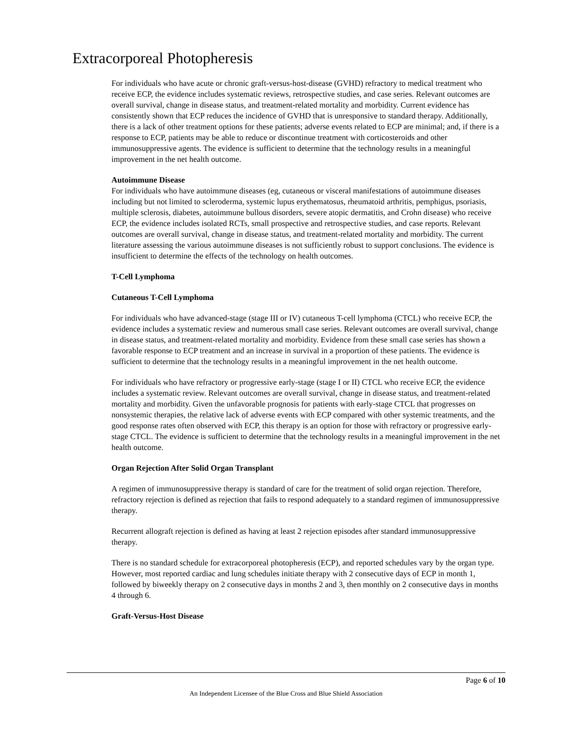Extracorporeal Photopheresis
For individuals who have acute or chronic graft-versus-host-disease (GVHD) refractory to medical treatment who receive ECP, the evidence includes systematic reviews, retrospective studies, and case series. Relevant outcomes are overall survival, change in disease status, and treatment-related mortality and morbidity. Current evidence has consistently shown that ECP reduces the incidence of GVHD that is unresponsive to standard therapy. Additionally, there is a lack of other treatment options for these patients; adverse events related to ECP are minimal; and, if there is a response to ECP, patients may be able to reduce or discontinue treatment with corticosteroids and other immunosuppressive agents. The evidence is sufficient to determine that the technology results in a meaningful improvement in the net health outcome.
Autoimmune Disease
For individuals who have autoimmune diseases (eg, cutaneous or visceral manifestations of autoimmune diseases including but not limited to scleroderma, systemic lupus erythematosus, rheumatoid arthritis, pemphigus, psoriasis, multiple sclerosis, diabetes, autoimmune bullous disorders, severe atopic dermatitis, and Crohn disease) who receive ECP, the evidence includes isolated RCTs, small prospective and retrospective studies, and case reports. Relevant outcomes are overall survival, change in disease status, and treatment-related mortality and morbidity. The current literature assessing the various autoimmune diseases is not sufficiently robust to support conclusions. The evidence is insufficient to determine the effects of the technology on health outcomes.
T-Cell Lymphoma
Cutaneous T-Cell Lymphoma
For individuals who have advanced-stage (stage III or IV) cutaneous T-cell lymphoma (CTCL) who receive ECP, the evidence includes a systematic review and numerous small case series. Relevant outcomes are overall survival, change in disease status, and treatment-related mortality and morbidity. Evidence from these small case series has shown a favorable response to ECP treatment and an increase in survival in a proportion of these patients. The evidence is sufficient to determine that the technology results in a meaningful improvement in the net health outcome.
For individuals who have refractory or progressive early-stage (stage I or II) CTCL who receive ECP, the evidence includes a systematic review. Relevant outcomes are overall survival, change in disease status, and treatment-related mortality and morbidity. Given the unfavorable prognosis for patients with early-stage CTCL that progresses on nonsystemic therapies, the relative lack of adverse events with ECP compared with other systemic treatments, and the good response rates often observed with ECP, this therapy is an option for those with refractory or progressive early-stage CTCL. The evidence is sufficient to determine that the technology results in a meaningful improvement in the net health outcome.
Organ Rejection After Solid Organ Transplant
A regimen of immunosuppressive therapy is standard of care for the treatment of solid organ rejection. Therefore, refractory rejection is defined as rejection that fails to respond adequately to a standard regimen of immunosuppressive therapy.
Recurrent allograft rejection is defined as having at least 2 rejection episodes after standard immunosuppressive therapy.
There is no standard schedule for extracorporeal photopheresis (ECP), and reported schedules vary by the organ type. However, most reported cardiac and lung schedules initiate therapy with 2 consecutive days of ECP in month 1, followed by biweekly therapy on 2 consecutive days in months 2 and 3, then monthly on 2 consecutive days in months 4 through 6.
Graft-Versus-Host Disease
Page 6 of 10
An Independent Licensee of the Blue Cross and Blue Shield Association